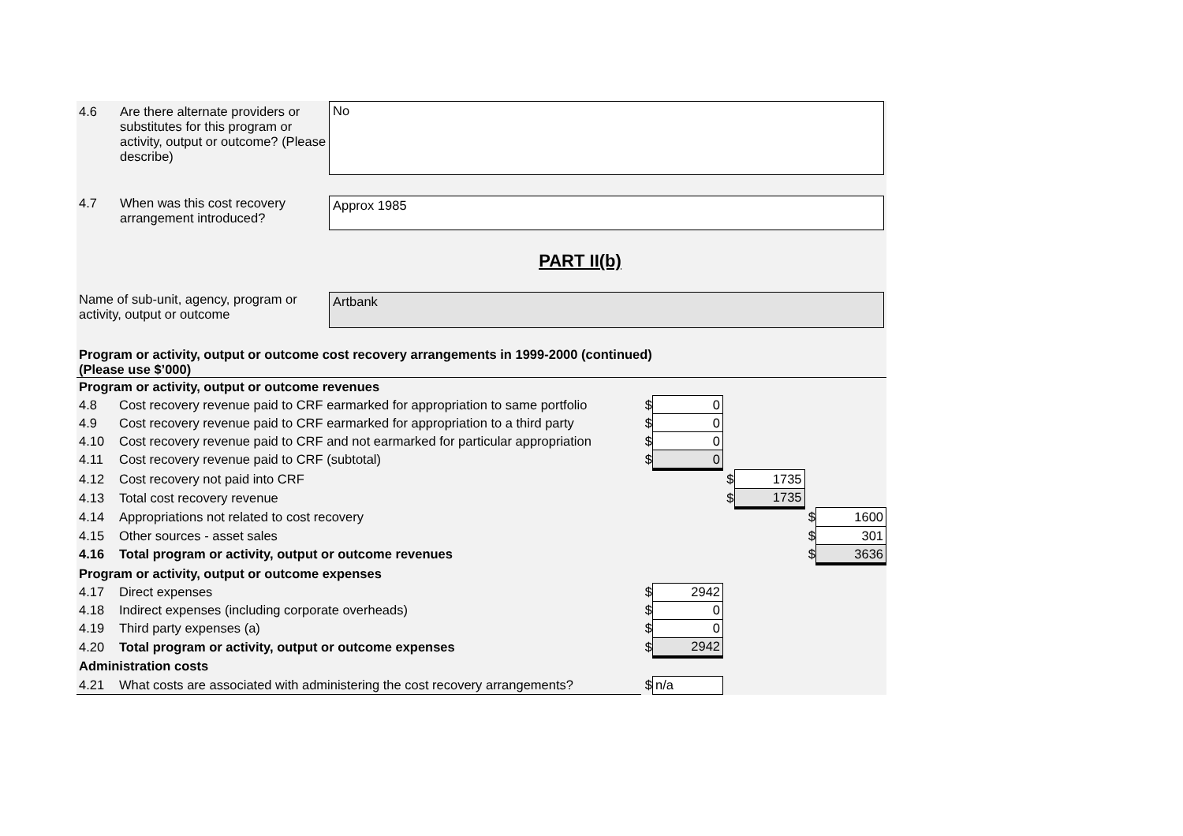4.6 Are there alternate providers or substitutes for this program or activity, output or outcome? (Please describe)
No
4.7 When was this cost recovery arrangement introduced?
Approx 1985
PART II(b)
Name of sub-unit, agency, program or activity, output or outcome
Artbank
Program or activity, output or outcome cost recovery arrangements in 1999-2000 (continued)
(Please use $’000)
| Program or activity, output or outcome revenues | | | | | | | |
| 4.8 | Cost recovery revenue paid to CRF earmarked for appropriation to same portfolio | $ | 0 | | | | |
| 4.9 | Cost recovery revenue paid to CRF earmarked for appropriation to a third party | $ | 0 | | | | |
| 4.10 | Cost recovery revenue paid to CRF and not earmarked for particular appropriation | $ | 0 | | | | |
| 4.11 | Cost recovery revenue paid to CRF (subtotal) | $ | 0 | | | | |
| 4.12 | Cost recovery not paid into CRF | | | $ | 1735 | | |
| 4.13 | Total cost recovery revenue | | | $ | 1735 | | |
| 4.14 | Appropriations not related to cost recovery | | | | | $ | 1600 |
| 4.15 | Other sources - asset sales | | | | | $ | 301 |
| 4.16 | Total program or activity, output or outcome revenues | | | | | $ | 3636 |
| Program or activity, output or outcome expenses | | | | | | | |
| 4.17 | Direct expenses | $ | 2942 | | | | |
| 4.18 | Indirect expenses (including corporate overheads) | $ | 0 | | | | |
| 4.19 | Third party expenses (a) | $ | 0 | | | | |
| 4.20 | Total program or activity, output or outcome expenses | $ | 2942 | | | | |
| Administration costs | | | | | | | |
| 4.21 | What costs are associated with administering the cost recovery arrangements? | $ | n/a | | | | |